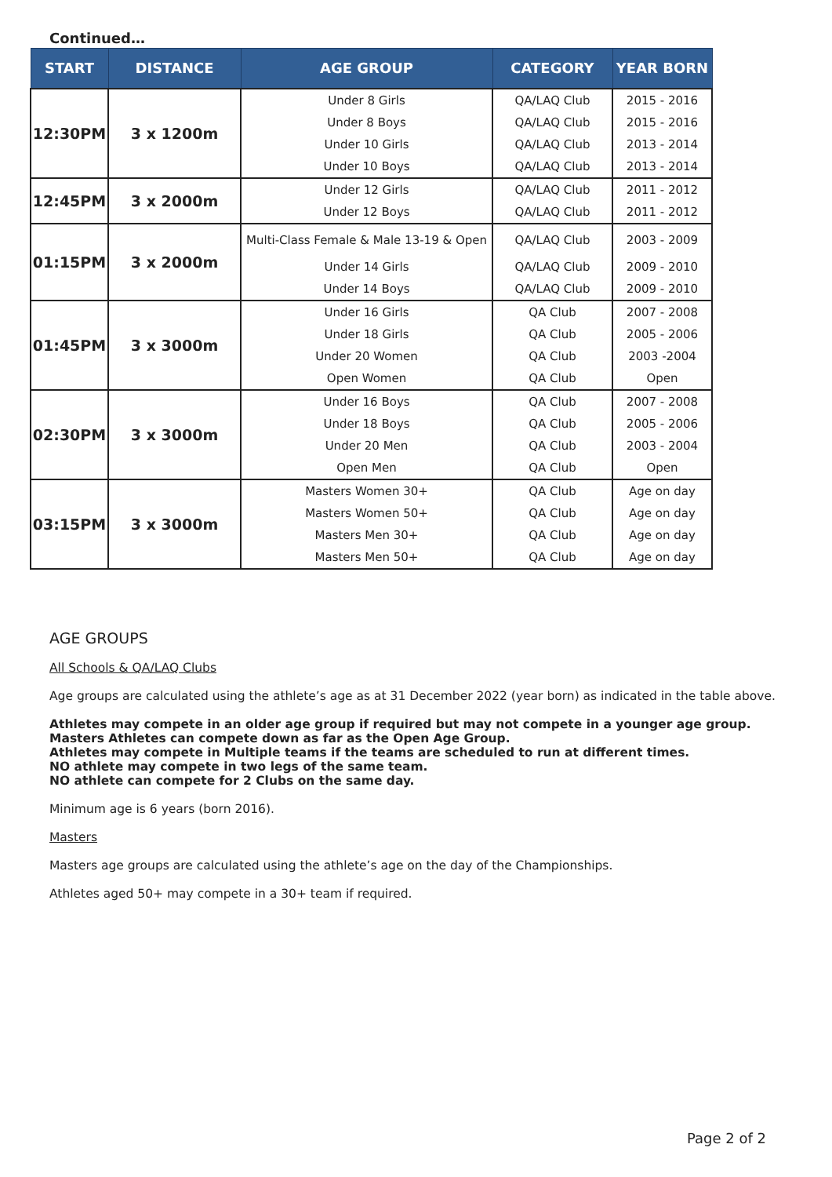Continued…
| START | DISTANCE | AGE GROUP | CATEGORY | YEAR BORN |
| --- | --- | --- | --- | --- |
| 12:30PM | 3 x 1200m | Under 8 Girls | QA/LAQ Club | 2015 - 2016 |
| | | Under 8 Boys | QA/LAQ Club | 2015 - 2016 |
| | | Under 10 Girls | QA/LAQ Club | 2013 - 2014 |
| | | Under 10 Boys | QA/LAQ Club | 2013 - 2014 |
| 12:45PM | 3 x 2000m | Under 12 Girls | QA/LAQ Club | 2011 - 2012 |
| | | Under 12 Boys | QA/LAQ Club | 2011 - 2012 |
| 01:15PM | 3 x 2000m | Multi-Class Female & Male 13-19 & Open | QA/LAQ Club | 2003 - 2009 |
| | | Under 14 Girls | QA/LAQ Club | 2009 - 2010 |
| | | Under 14 Boys | QA/LAQ Club | 2009 - 2010 |
| 01:45PM | 3 x 3000m | Under 16 Girls | QA Club | 2007 - 2008 |
| | | Under 18 Girls | QA Club | 2005 - 2006 |
| | | Under 20 Women | QA Club | 2003 -2004 |
| | | Open Women | QA Club | Open |
| 02:30PM | 3 x 3000m | Under 16 Boys | QA Club | 2007 - 2008 |
| | | Under 18 Boys | QA Club | 2005 - 2006 |
| | | Under 20 Men | QA Club | 2003 - 2004 |
| | | Open Men | QA Club | Open |
| 03:15PM | 3 x 3000m | Masters Women 30+ | QA Club | Age on day |
| | | Masters Women 50+ | QA Club | Age on day |
| | | Masters Men 30+ | QA Club | Age on day |
| | | Masters Men 50+ | QA Club | Age on day |
AGE GROUPS
All Schools & QA/LAQ Clubs
Age groups are calculated using the athlete’s age as at 31 December 2022 (year born) as indicated in the table above.
Athletes may compete in an older age group if required but may not compete in a younger age group.
Masters Athletes can compete down as far as the Open Age Group.
Athletes may compete in Multiple teams if the teams are scheduled to run at different times.
NO athlete may compete in two legs of the same team.
NO athlete can compete for 2 Clubs on the same day.
Minimum age is 6 years (born 2016).
Masters
Masters age groups are calculated using the athlete’s age on the day of the Championships.
Athletes aged 50+ may compete in a 30+ team if required.
Page 2 of 2